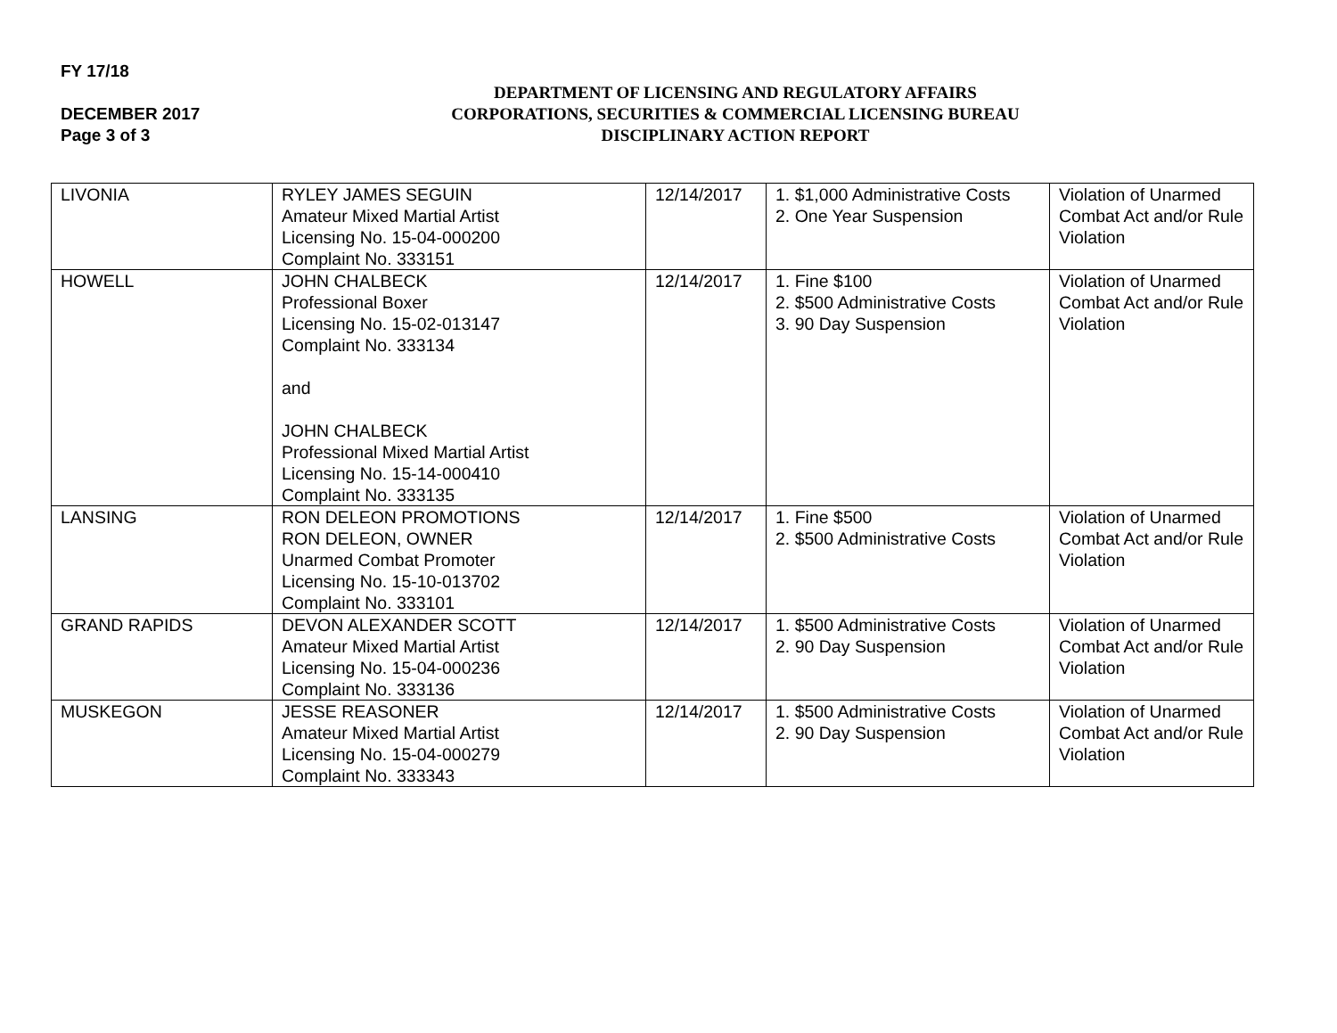FY 17/18
DECEMBER 2017
Page 3 of 3
DEPARTMENT OF LICENSING AND REGULATORY AFFAIRS
CORPORATIONS, SECURITIES & COMMERCIAL LICENSING BUREAU
DISCIPLINARY ACTION REPORT
| LIVONIA | RYLEY JAMES SEGUIN Amateur Mixed Martial Artist Licensing No. 15-04-000200 Complaint No. 333151 | 12/14/2017 | 1. $1,000 Administrative Costs 2. One Year Suspension | Violation of Unarmed Combat Act and/or Rule Violation |
| HOWELL | JOHN CHALBECK Professional Boxer Licensing No. 15-02-013147 Complaint No. 333134 and JOHN CHALBECK Professional Mixed Martial Artist Licensing No. 15-14-000410 Complaint No. 333135 | 12/14/2017 | 1. Fine $100 2. $500 Administrative Costs 3. 90 Day Suspension | Violation of Unarmed Combat Act and/or Rule Violation |
| LANSING | RON DELEON PROMOTIONS RON DELEON, OWNER Unarmed Combat Promoter Licensing No. 15-10-013702 Complaint No. 333101 | 12/14/2017 | 1. Fine $500 2. $500 Administrative Costs | Violation of Unarmed Combat Act and/or Rule Violation |
| GRAND RAPIDS | DEVON ALEXANDER SCOTT Amateur Mixed Martial Artist Licensing No. 15-04-000236 Complaint No. 333136 | 12/14/2017 | 1. $500 Administrative Costs 2. 90 Day Suspension | Violation of Unarmed Combat Act and/or Rule Violation |
| MUSKEGON | JESSE REASONER Amateur Mixed Martial Artist Licensing No. 15-04-000279 Complaint No. 333343 | 12/14/2017 | 1. $500 Administrative Costs 2. 90 Day Suspension | Violation of Unarmed Combat Act and/or Rule Violation |